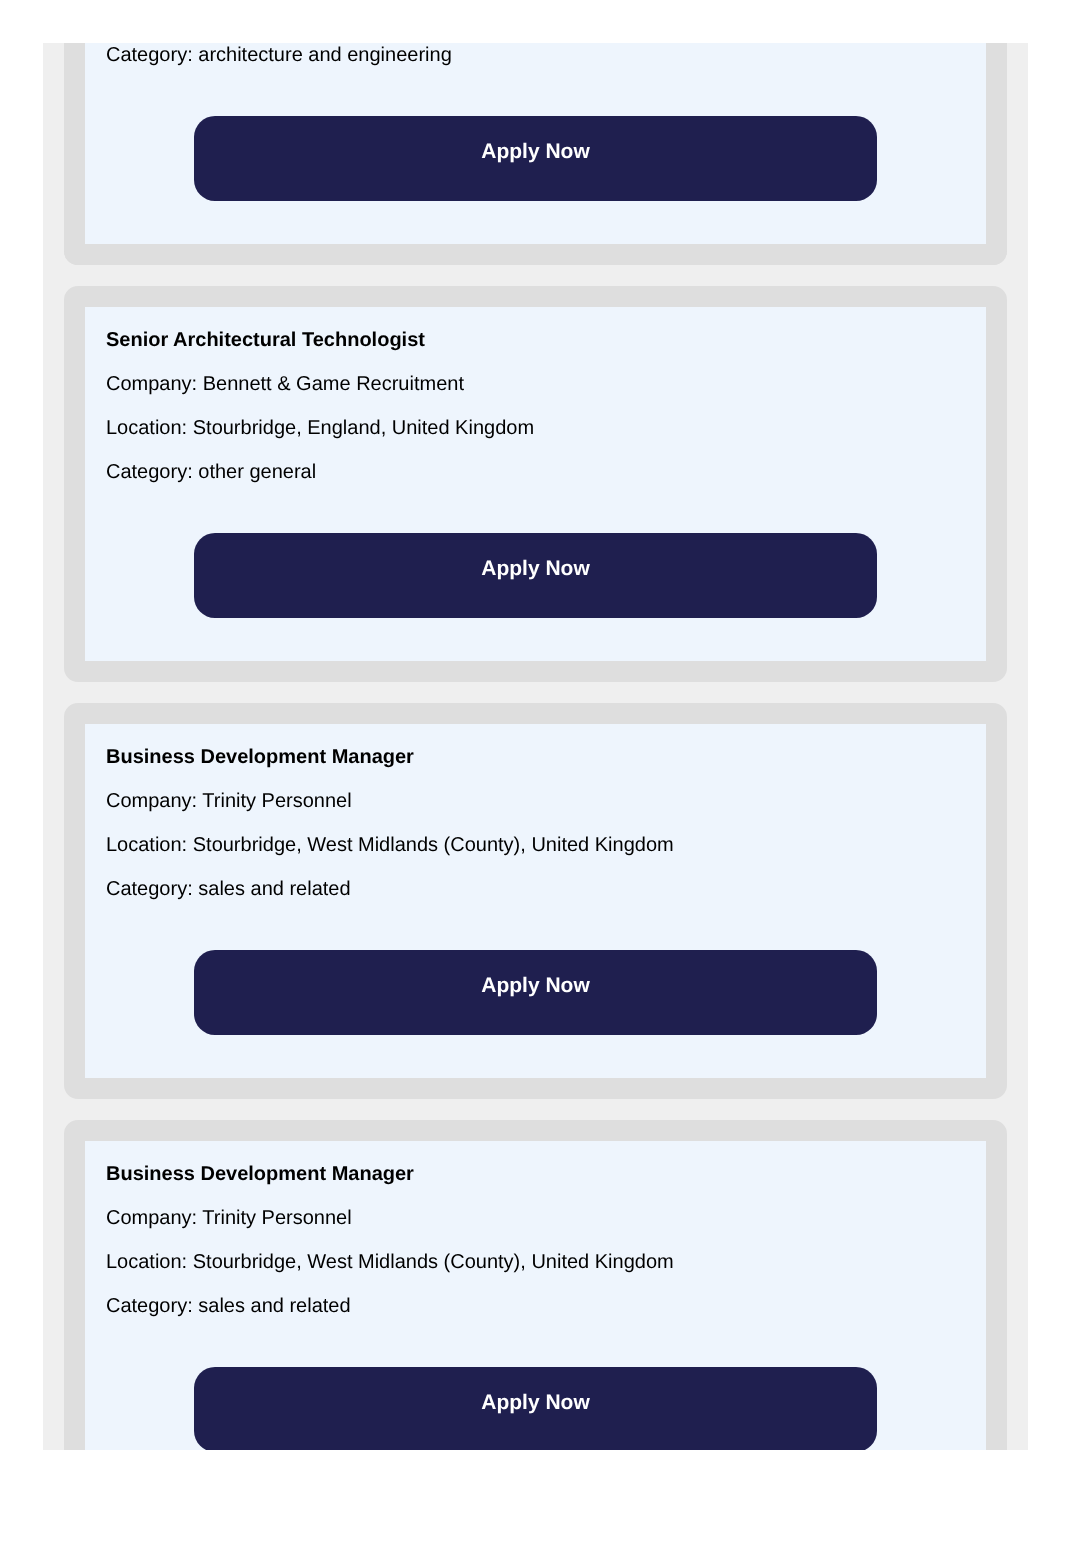Category: architecture and engineering
Apply Now
Senior Architectural Technologist
Company: Bennett & Game Recruitment
Location: Stourbridge, England, United Kingdom
Category: other general
Apply Now
Business Development Manager
Company: Trinity Personnel
Location: Stourbridge, West Midlands (County), United Kingdom
Category: sales and related
Apply Now
Business Development Manager
Company: Trinity Personnel
Location: Stourbridge, West Midlands (County), United Kingdom
Category: sales and related
Apply Now